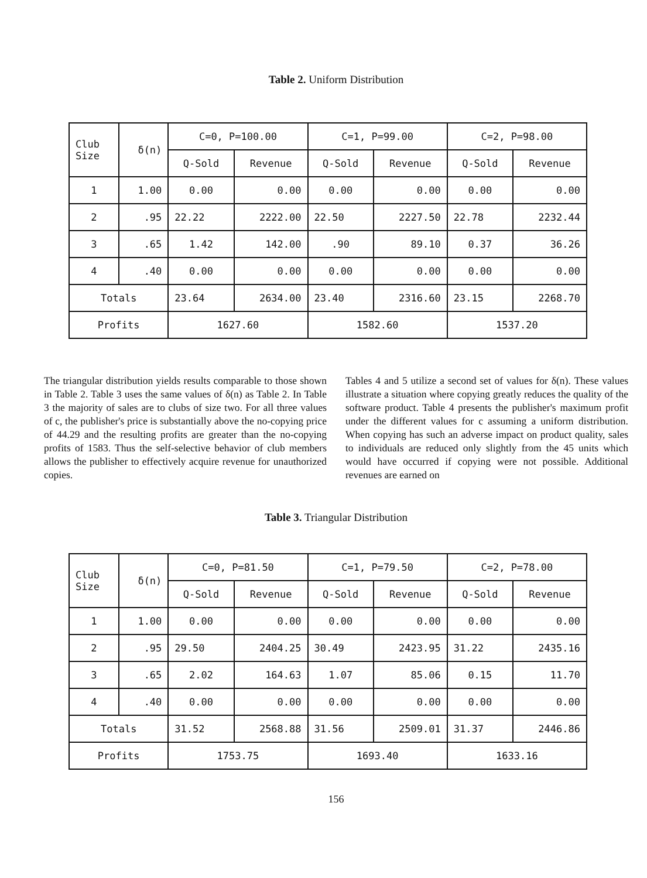Table 2. Uniform Distribution
| Club Size | δ(n) | C=0, P=100.00 | | C=1, P=99.00 | | C=2, P=98.00 | |
| --- | --- | --- | --- | --- | --- | --- | --- |
| | | Q-Sold | Revenue | Q-Sold | Revenue | Q-Sold | Revenue |
| 1 | 1.00 | 0.00 | 0.00 | 0.00 | 0.00 | 0.00 | 0.00 |
| 2 | .95 | 22.22 | 2222.00 | 22.50 | 2227.50 | 22.78 | 2232.44 |
| 3 | .65 | 1.42 | 142.00 | .90 | 89.10 | 0.37 | 36.26 |
| 4 | .40 | 0.00 | 0.00 | 0.00 | 0.00 | 0.00 | 0.00 |
| Totals | | 23.64 | 2634.00 | 23.40 | 2316.60 | 23.15 | 2268.70 |
| Profits | | 1627.60 | | 1582.60 | | 1537.20 | |
The triangular distribution yields results comparable to those shown in Table 2. Table 3 uses the same values of δ(n) as Table 2. In Table 3 the majority of sales are to clubs of size two. For all three values of c, the publisher's price is substantially above the no-copying price of 44.29 and the resulting profits are greater than the no-copying profits of 1583. Thus the self-selective behavior of club members allows the publisher to effectively acquire revenue for unauthorized copies.
Tables 4 and 5 utilize a second set of values for δ(n). These values illustrate a situation where copying greatly reduces the quality of the software product. Table 4 presents the publisher's maximum profit under the different values for c assuming a uniform distribution. When copying has such an adverse impact on product quality, sales to individuals are reduced only slightly from the 45 units which would have occurred if copying were not possible. Additional revenues are earned on
Table 3. Triangular Distribution
| Club Size | δ(n) | C=0, P=81.50 | | C=1, P=79.50 | | C=2, P=78.00 | |
| --- | --- | --- | --- | --- | --- | --- | --- |
| | | Q-Sold | Revenue | Q-Sold | Revenue | Q-Sold | Revenue |
| 1 | 1.00 | 0.00 | 0.00 | 0.00 | 0.00 | 0.00 | 0.00 |
| 2 | .95 | 29.50 | 2404.25 | 30.49 | 2423.95 | 31.22 | 2435.16 |
| 3 | .65 | 2.02 | 164.63 | 1.07 | 85.06 | 0.15 | 11.70 |
| 4 | .40 | 0.00 | 0.00 | 0.00 | 0.00 | 0.00 | 0.00 |
| Totals | | 31.52 | 2568.88 | 31.56 | 2509.01 | 31.37 | 2446.86 |
| Profits | | 1753.75 | | 1693.40 | | 1633.16 | |
156